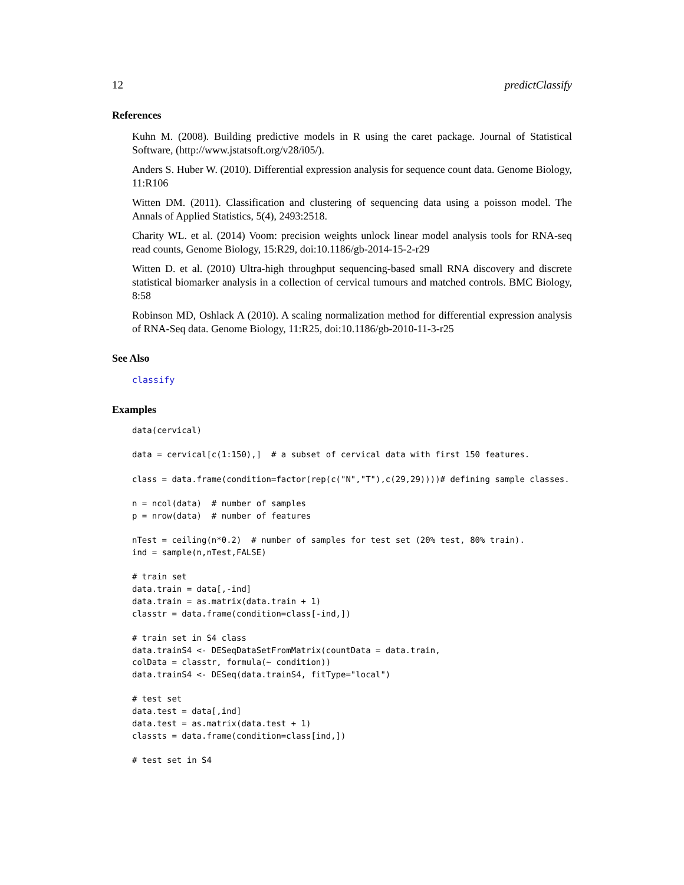12 predictClassify
References
Kuhn M. (2008). Building predictive models in R using the caret package. Journal of Statistical Software, (http://www.jstatsoft.org/v28/i05/).
Anders S. Huber W. (2010). Differential expression analysis for sequence count data. Genome Biology, 11:R106
Witten DM. (2011). Classification and clustering of sequencing data using a poisson model. The Annals of Applied Statistics, 5(4), 2493:2518.
Charity WL. et al. (2014) Voom: precision weights unlock linear model analysis tools for RNA-seq read counts, Genome Biology, 15:R29, doi:10.1186/gb-2014-15-2-r29
Witten D. et al. (2010) Ultra-high throughput sequencing-based small RNA discovery and discrete statistical biomarker analysis in a collection of cervical tumours and matched controls. BMC Biology, 8:58
Robinson MD, Oshlack A (2010). A scaling normalization method for differential expression analysis of RNA-Seq data. Genome Biology, 11:R25, doi:10.1186/gb-2010-11-3-r25
See Also
classify
Examples
data(cervical)

data = cervical[c(1:150),]  # a subset of cervical data with first 150 features.

class = data.frame(condition=factor(rep(c("N","T"),c(29,29))))# defining sample classes.

n = ncol(data)  # number of samples
p = nrow(data)  # number of features

nTest = ceiling(n*0.2)  # number of samples for test set (20% test, 80% train).
ind = sample(n,nTest,FALSE)

# train set
data.train = data[,-ind]
data.train = as.matrix(data.train + 1)
classtr = data.frame(condition=class[-ind,])

# train set in S4 class
data.trainS4 <- DESeqDataSetFromMatrix(countData = data.train,
colData = classtr, formula(~ condition))
data.trainS4 <- DESeq(data.trainS4, fitType="local")

# test set
data.test = data[,ind]
data.test = as.matrix(data.test + 1)
classts = data.frame(condition=class[ind,])

# test set in S4